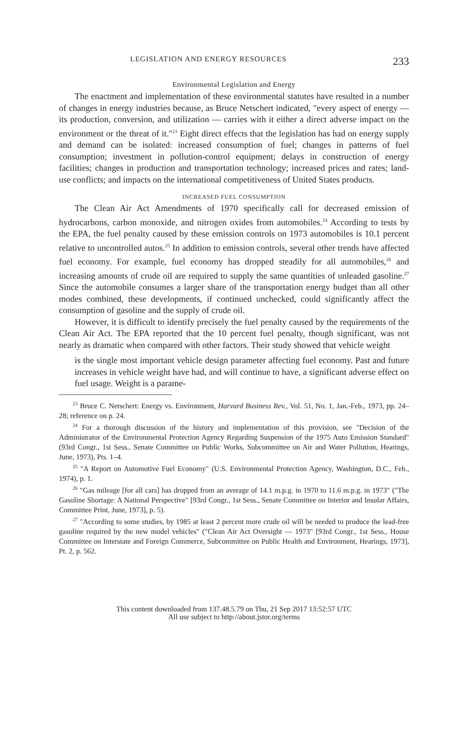LEGISLATION AND ENERGY RESOURCES 233
Environmental Legislation and Energy
The enactment and implementation of these environmental statutes have resulted in a number of changes in energy industries because, as Bruce Netschert indicated, "every aspect of energy — its production, conversion, and utilization — carries with it either a direct adverse impact on the environment or the threat of it."<sup>23</sup> Eight direct effects that the legislation has had on energy supply and demand can be isolated: increased consumption of fuel; changes in patterns of fuel consumption; investment in pollution-control equipment; delays in construction of energy facilities; changes in production and transportation technology; increased prices and rates; land-use conflicts; and impacts on the international competitiveness of United States products.
INCREASED FUEL CONSUMPTION
The Clean Air Act Amendments of 1970 specifically call for decreased emission of hydrocarbons, carbon monoxide, and nitrogen oxides from automobiles.<sup>24</sup> According to tests by the EPA, the fuel penalty caused by these emission controls on 1973 automobiles is 10.1 percent relative to uncontrolled autos.<sup>25</sup> In addition to emission controls, several other trends have affected fuel economy. For example, fuel economy has dropped steadily for all automobiles,<sup>26</sup> and increasing amounts of crude oil are required to supply the same quantities of unleaded gasoline.<sup>27</sup> Since the automobile consumes a larger share of the transportation energy budget than all other modes combined, these developments, if continued unchecked, could significantly affect the consumption of gasoline and the supply of crude oil.
However, it is difficult to identify precisely the fuel penalty caused by the requirements of the Clean Air Act. The EPA reported that the 10 percent fuel penalty, though significant, was not nearly as dramatic when compared with other factors. Their study showed that vehicle weight
is the single most important vehicle design parameter affecting fuel economy. Past and future increases in vehicle weight have had, and will continue to have, a significant adverse effect on fuel usage. Weight is a parame-
<sup>23</sup> Bruce C. Netschert: Energy vs. Environment, Harvard Business Rev., Vol. 51, No. 1, Jan.-Feb., 1973, pp. 24–28; reference on p. 24.
<sup>24</sup> For a thorough discussion of the history and implementation of this provision, see "Decision of the Administrator of the Environmental Protection Agency Regarding Suspension of the 1975 Auto Emission Standard" (93rd Congr., 1st Sess., Senate Committee on Public Works, Subcommittee on Air and Water Pollution, Hearings, June, 1973), Pts. 1–4.
<sup>25</sup> "A Report on Automotive Fuel Economy" (U.S. Environmental Protection Agency, Washington, D.C., Feb., 1974), p. 1.
<sup>26</sup> "Gas mileage [for all cars] has dropped from an average of 14.1 m.p.g. in 1970 to 11.6 m.p.g. in 1973" ("The Gasoline Shortage: A National Perspective" [93rd Congr., 1st Sess., Senate Committee on Interior and Insular Affairs, Committee Print, June, 1973], p. 5).
<sup>27</sup> "According to some studies, by 1985 at least 2 percent more crude oil will be needed to produce the lead-free gasoline required by the new model vehicles" ("Clean Air Act Oversight — 1973" [93rd Congr., 1st Sess., House Committee on Interstate and Foreign Commerce, Subcommittee on Public Health and Environment, Hearings, 1973], Pt. 2, p. 562.
This content downloaded from 137.48.5.79 on Thu, 21 Sep 2017 13:52:57 UTC
All use subject to http://about.jstor.org/terms